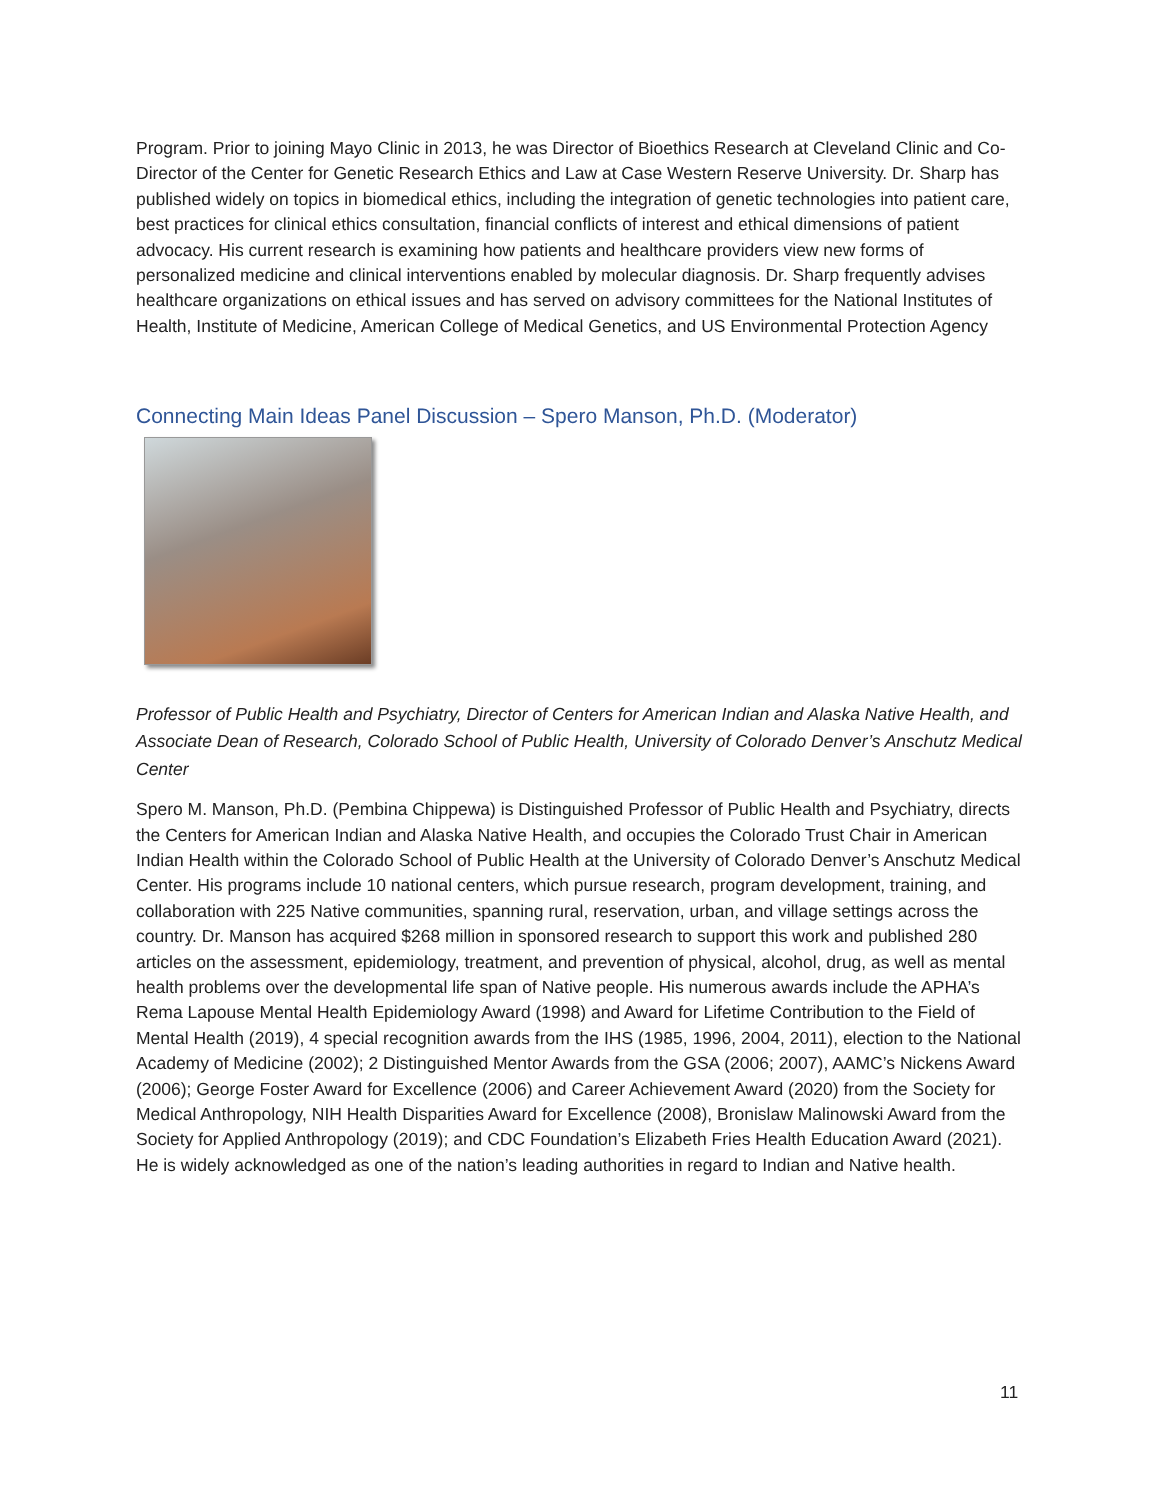Program. Prior to joining Mayo Clinic in 2013, he was Director of Bioethics Research at Cleveland Clinic and Co-Director of the Center for Genetic Research Ethics and Law at Case Western Reserve University. Dr. Sharp has published widely on topics in biomedical ethics, including the integration of genetic technologies into patient care, best practices for clinical ethics consultation, financial conflicts of interest and ethical dimensions of patient advocacy. His current research is examining how patients and healthcare providers view new forms of personalized medicine and clinical interventions enabled by molecular diagnosis. Dr. Sharp frequently advises healthcare organizations on ethical issues and has served on advisory committees for the National Institutes of Health, Institute of Medicine, American College of Medical Genetics, and US Environmental Protection Agency
Connecting Main Ideas Panel Discussion – Spero Manson, Ph.D. (Moderator)
Professor of Public Health and Psychiatry, Director of Centers for American Indian and Alaska Native Health, and Associate Dean of Research, Colorado School of Public Health, University of Colorado Denver’s Anschutz Medical Center
Spero M. Manson, Ph.D. (Pembina Chippewa) is Distinguished Professor of Public Health and Psychiatry, directs the Centers for American Indian and Alaska Native Health, and occupies the Colorado Trust Chair in American Indian Health within the Colorado School of Public Health at the University of Colorado Denver’s Anschutz Medical Center. His programs include 10 national centers, which pursue research, program development, training, and collaboration with 225 Native communities, spanning rural, reservation, urban, and village settings across the country. Dr. Manson has acquired $268 million in sponsored research to support this work and published 280 articles on the assessment, epidemiology, treatment, and prevention of physical, alcohol, drug, as well as mental health problems over the developmental life span of Native people. His numerous awards include the APHA’s Rema Lapouse Mental Health Epidemiology Award (1998) and Award for Lifetime Contribution to the Field of Mental Health (2019), 4 special recognition awards from the IHS (1985, 1996, 2004, 2011), election to the National Academy of Medicine (2002); 2 Distinguished Mentor Awards from the GSA (2006; 2007), AAMC’s Nickens Award (2006); George Foster Award for Excellence (2006) and Career Achievement Award (2020) from the Society for Medical Anthropology, NIH Health Disparities Award for Excellence (2008), Bronislaw Malinowski Award from the Society for Applied Anthropology (2019); and CDC Foundation’s Elizabeth Fries Health Education Award (2021). He is widely acknowledged as one of the nation’s leading authorities in regard to Indian and Native health.
11